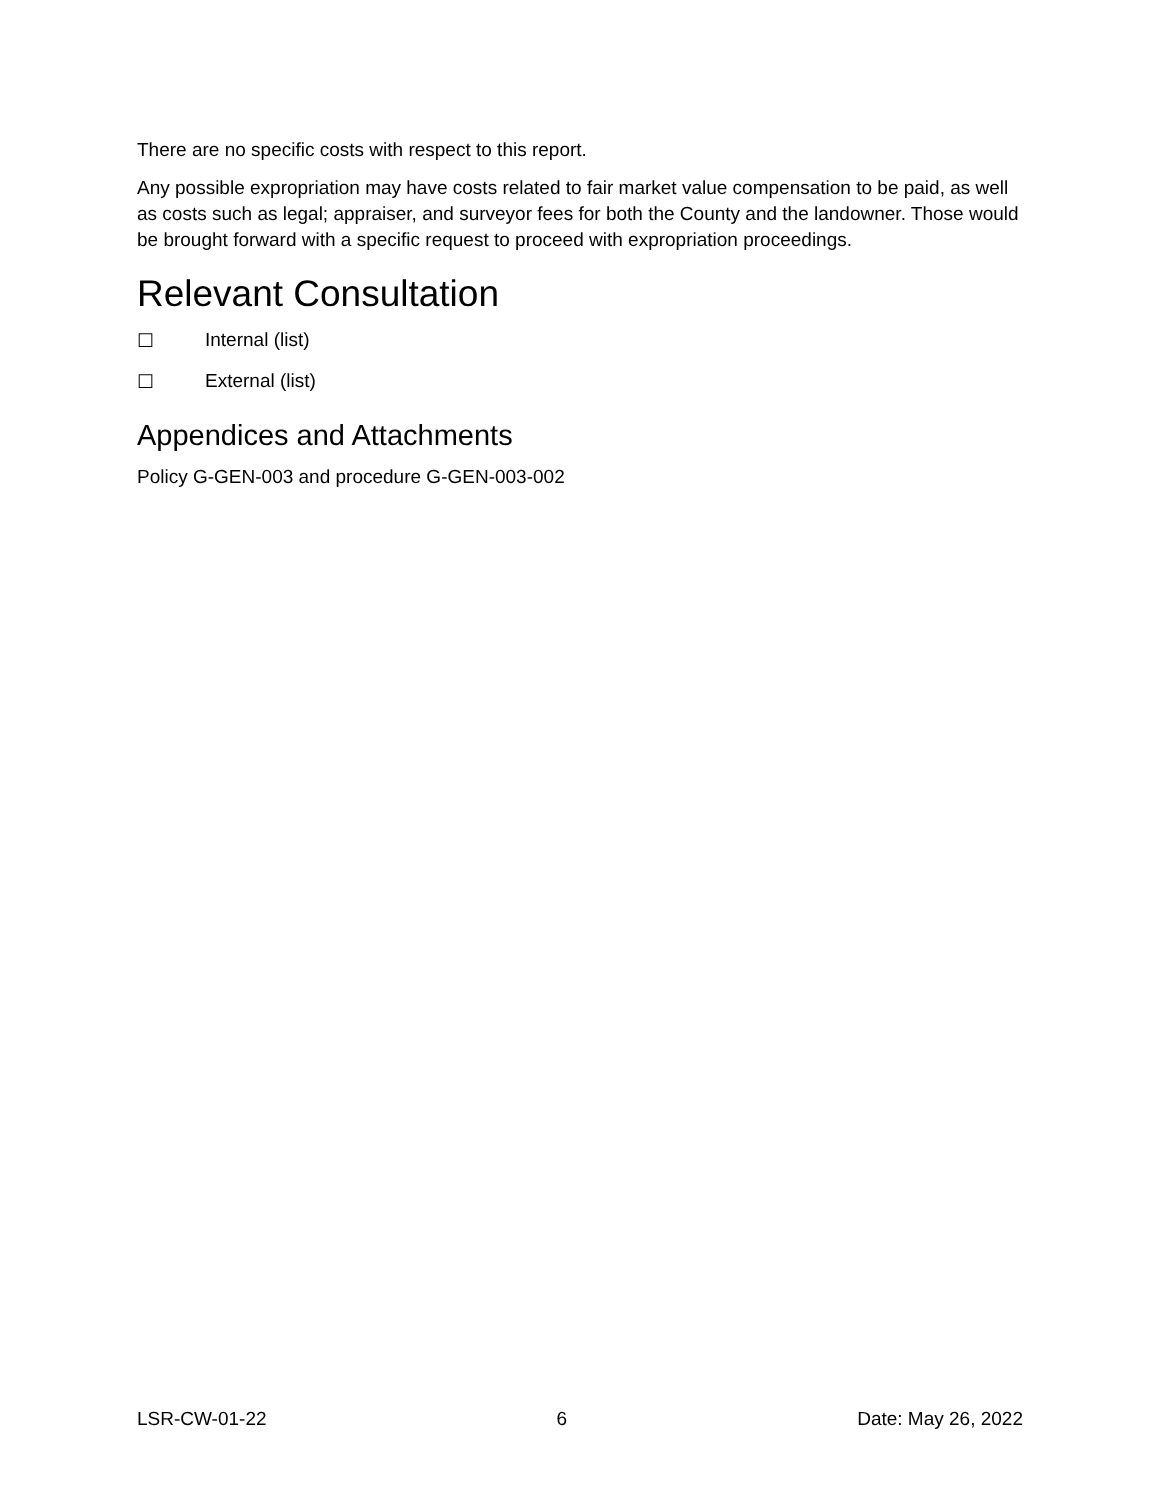There are no specific costs with respect to this report.
Any possible expropriation may have costs related to fair market value compensation to be paid, as well as costs such as legal; appraiser, and surveyor fees for both the County and the landowner. Those would be brought forward with a specific request to proceed with expropriation proceedings.
Relevant Consultation
☐ Internal (list)
☐ External (list)
Appendices and Attachments
Policy G-GEN-003 and procedure G-GEN-003-002
LSR-CW-01-22 6 Date: May 26, 2022